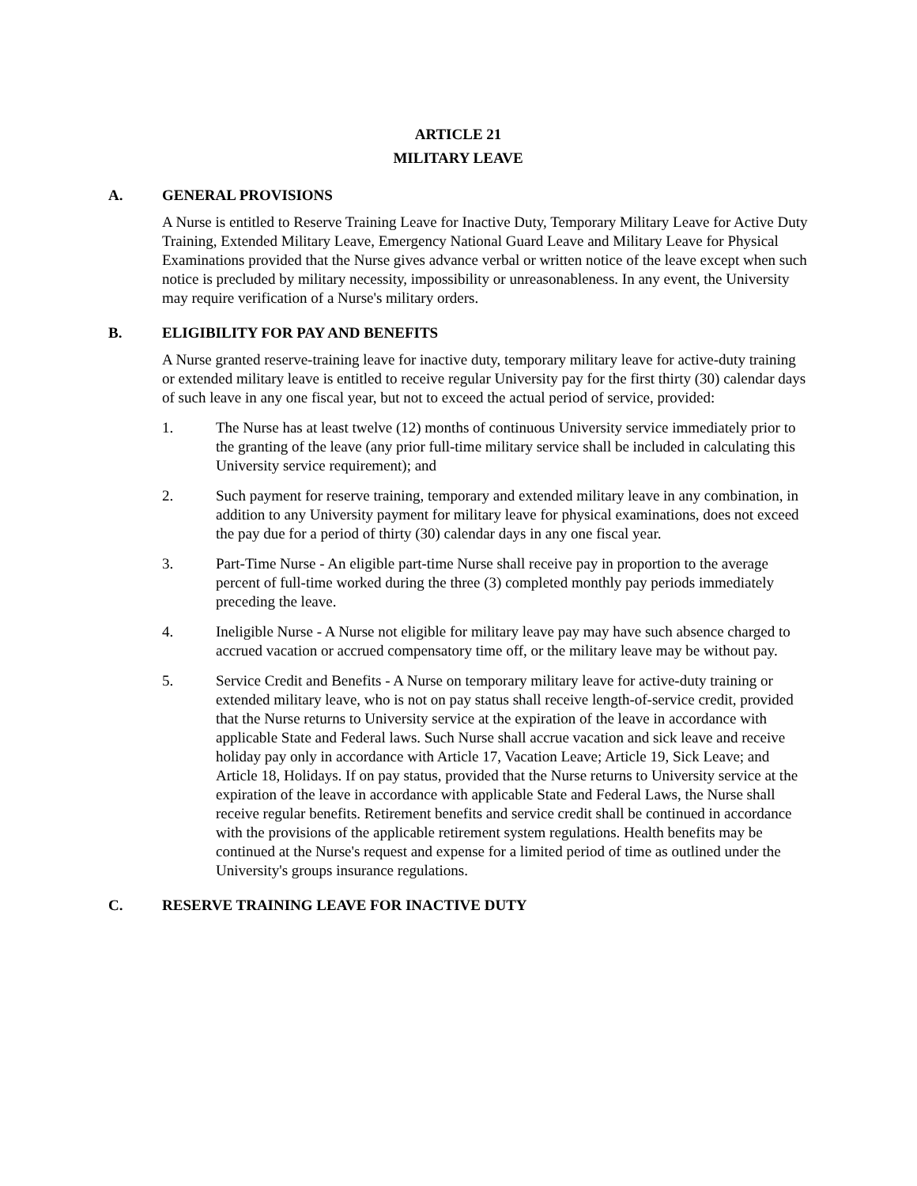ARTICLE 21
MILITARY LEAVE
A. GENERAL PROVISIONS
A Nurse is entitled to Reserve Training Leave for Inactive Duty, Temporary Military Leave for Active Duty Training, Extended Military Leave, Emergency National Guard Leave and Military Leave for Physical Examinations provided that the Nurse gives advance verbal or written notice of the leave except when such notice is precluded by military necessity, impossibility or unreasonableness. In any event, the University may require verification of a Nurse's military orders.
B. ELIGIBILITY FOR PAY AND BENEFITS
A Nurse granted reserve-training leave for inactive duty, temporary military leave for active-duty training or extended military leave is entitled to receive regular University pay for the first thirty (30) calendar days of such leave in any one fiscal year, but not to exceed the actual period of service, provided:
1. The Nurse has at least twelve (12) months of continuous University service immediately prior to the granting of the leave (any prior full-time military service shall be included in calculating this University service requirement); and
2. Such payment for reserve training, temporary and extended military leave in any combination, in addition to any University payment for military leave for physical examinations, does not exceed the pay due for a period of thirty (30) calendar days in any one fiscal year.
3. Part-Time Nurse - An eligible part-time Nurse shall receive pay in proportion to the average percent of full-time worked during the three (3) completed monthly pay periods immediately preceding the leave.
4. Ineligible Nurse - A Nurse not eligible for military leave pay may have such absence charged to accrued vacation or accrued compensatory time off, or the military leave may be without pay.
5. Service Credit and Benefits - A Nurse on temporary military leave for active-duty training or extended military leave, who is not on pay status shall receive length-of-service credit, provided that the Nurse returns to University service at the expiration of the leave in accordance with applicable State and Federal laws. Such Nurse shall accrue vacation and sick leave and receive holiday pay only in accordance with Article 17, Vacation Leave; Article 19, Sick Leave; and Article 18, Holidays. If on pay status, provided that the Nurse returns to University service at the expiration of the leave in accordance with applicable State and Federal Laws, the Nurse shall receive regular benefits. Retirement benefits and service credit shall be continued in accordance with the provisions of the applicable retirement system regulations. Health benefits may be continued at the Nurse's request and expense for a limited period of time as outlined under the University's groups insurance regulations.
C. RESERVE TRAINING LEAVE FOR INACTIVE DUTY